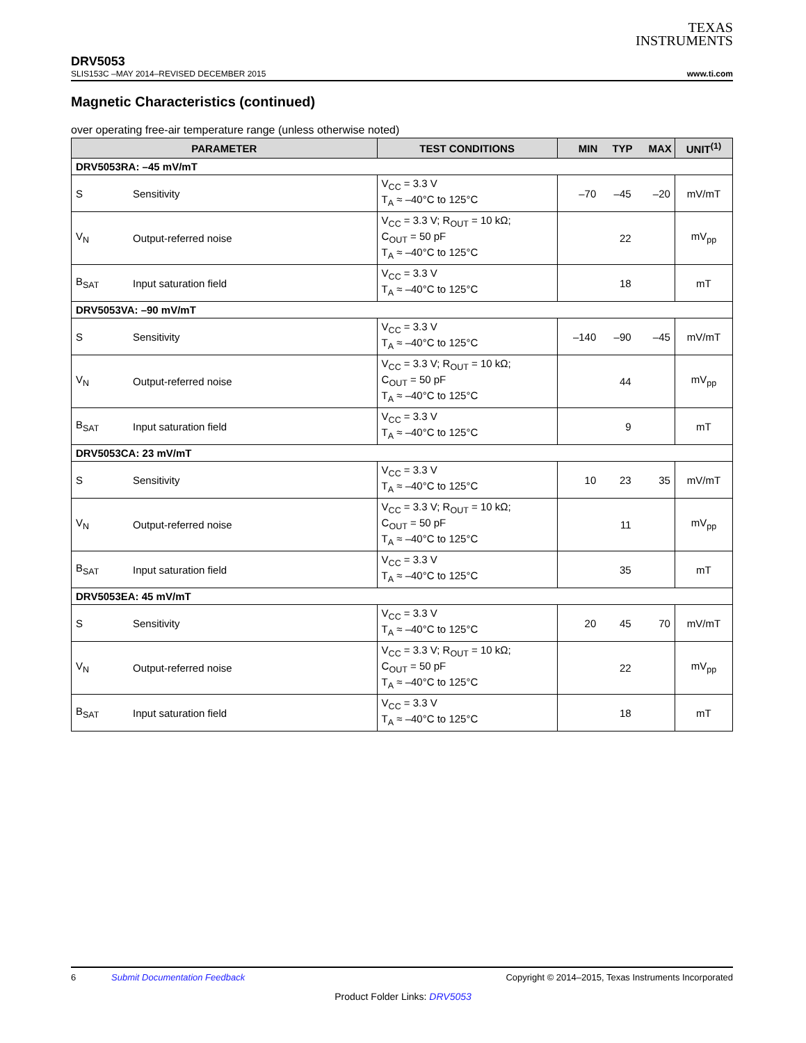TEXAS
INSTRUMENTS
DRV5053
SLIS153C –MAY 2014–REVISED DECEMBER 2015 www.ti.com
Magnetic Characteristics (continued)
over operating free-air temperature range (unless otherwise noted)
| PARAMETER | | TEST CONDITIONS | MIN | TYP | MAX | UNIT<sup>(1)</sup> |
| --- | --- | --- | --- | --- | --- | --- |
| DRV5053RA: –45 mV/mT | | | | | | |
| S | Sensitivity | V<sub>CC</sub> = 3.3 V T<sub>A</sub> ≈ –40°C to 125°C | –70 | –45 | –20 | mV/mT |
| V<sub>N</sub> | Output-referred noise | V<sub>CC</sub> = 3.3 V; R<sub>OUT</sub> = 10 kΩ; C<sub>OUT</sub> = 50 pF T<sub>A</sub> ≈ –40°C to 125°C | | 22 | | mV<sub>pp</sub> |
| B<sub>SAT</sub> | Input saturation field | V<sub>CC</sub> = 3.3 V T<sub>A</sub> ≈ –40°C to 125°C | | 18 | | mT |
| DRV5053VA: –90 mV/mT | | | | | | |
| S | Sensitivity | V<sub>CC</sub> = 3.3 V T<sub>A</sub> ≈ –40°C to 125°C | –140 | –90 | –45 | mV/mT |
| V<sub>N</sub> | Output-referred noise | V<sub>CC</sub> = 3.3 V; R<sub>OUT</sub> = 10 kΩ; C<sub>OUT</sub> = 50 pF T<sub>A</sub> ≈ –40°C to 125°C | | 44 | | mV<sub>pp</sub> |
| B<sub>SAT</sub> | Input saturation field | V<sub>CC</sub> = 3.3 V T<sub>A</sub> ≈ –40°C to 125°C | | 9 | | mT |
| DRV5053CA: 23 mV/mT | | | | | | |
| S | Sensitivity | V<sub>CC</sub> = 3.3 V T<sub>A</sub> ≈ –40°C to 125°C | 10 | 23 | 35 | mV/mT |
| V<sub>N</sub> | Output-referred noise | V<sub>CC</sub> = 3.3 V; R<sub>OUT</sub> = 10 kΩ; C<sub>OUT</sub> = 50 pF T<sub>A</sub> ≈ –40°C to 125°C | | 11 | | mV<sub>pp</sub> |
| B<sub>SAT</sub> | Input saturation field | V<sub>CC</sub> = 3.3 V T<sub>A</sub> ≈ –40°C to 125°C | | 35 | | mT |
| DRV5053EA: 45 mV/mT | | | | | | |
| S | Sensitivity | V<sub>CC</sub> = 3.3 V T<sub>A</sub> ≈ –40°C to 125°C | 20 | 45 | 70 | mV/mT |
| V<sub>N</sub> | Output-referred noise | V<sub>CC</sub> = 3.3 V; R<sub>OUT</sub> = 10 kΩ; C<sub>OUT</sub> = 50 pF T<sub>A</sub> ≈ –40°C to 125°C | | 22 | | mV<sub>pp</sub> |
| B<sub>SAT</sub> | Input saturation field | V<sub>CC</sub> = 3.3 V T<sub>A</sub> ≈ –40°C to 125°C | | 18 | | mT |
6 Submit Documentation Feedback Copyright © 2014–2015, Texas Instruments Incorporated
Product Folder Links: DRV5053